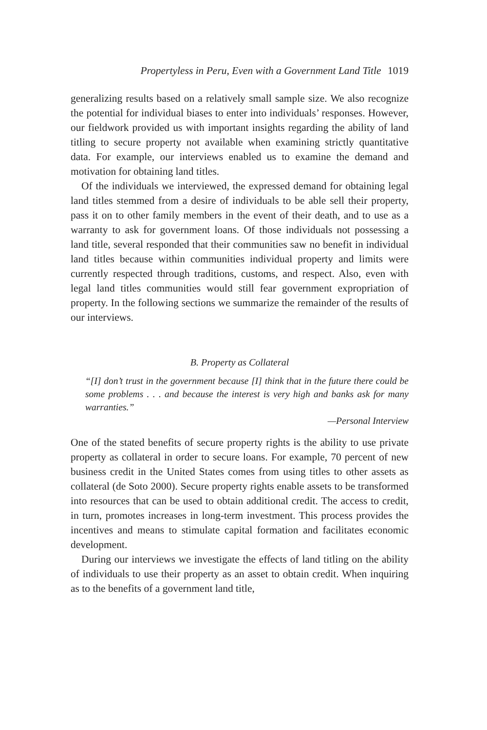Propertyless in Peru, Even with a Government Land Title 1019
generalizing results based on a relatively small sample size. We also recognize the potential for individual biases to enter into individuals’ responses. However, our fieldwork provided us with important insights regarding the ability of land titling to secure property not available when examining strictly quantitative data. For example, our interviews enabled us to examine the demand and motivation for obtaining land titles.
Of the individuals we interviewed, the expressed demand for obtaining legal land titles stemmed from a desire of individuals to be able sell their property, pass it on to other family members in the event of their death, and to use as a warranty to ask for government loans. Of those individuals not possessing a land title, several responded that their communities saw no benefit in individual land titles because within communities individual property and limits were currently respected through traditions, customs, and respect. Also, even with legal land titles communities would still fear government expropriation of property. In the following sections we summarize the remainder of the results of our interviews.
B. Property as Collateral
“[I] don’t trust in the government because [I] think that in the future there could be some problems . . . and because the interest is very high and banks ask for many warranties.”
—Personal Interview
One of the stated benefits of secure property rights is the ability to use private property as collateral in order to secure loans. For example, 70 percent of new business credit in the United States comes from using titles to other assets as collateral (de Soto 2000). Secure property rights enable assets to be transformed into resources that can be used to obtain additional credit. The access to credit, in turn, promotes increases in long-term investment. This process provides the incentives and means to stimulate capital formation and facilitates economic development.
During our interviews we investigate the effects of land titling on the ability of individuals to use their property as an asset to obtain credit. When inquiring as to the benefits of a government land title,